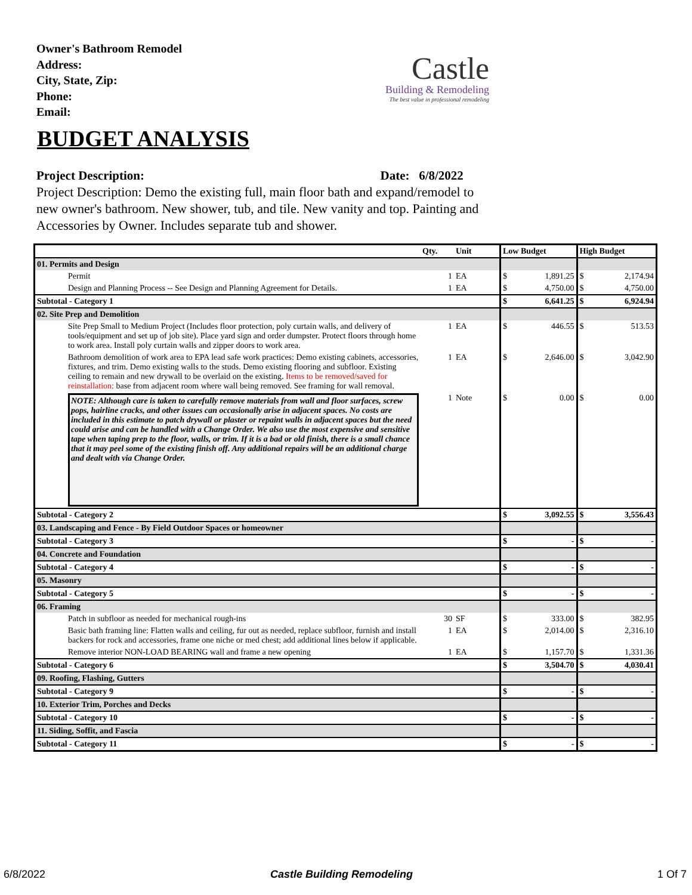Owner's Bathroom Remodel
Address:
City, State, Zip:
Phone:
Email:
Castle
Building & Remodeling
The best value in professional remodeling
BUDGET ANALYSIS
Project Description: Date: 6/8/2022
Project Description: Demo the existing full, main floor bath and expand/remodel to new owner's bathroom. New shower, tub, and tile. New vanity and top. Painting and Accessories by Owner. Includes separate tub and shower.
| | Qty. | Unit | Low Budget | | High Budget | |
| --- | --- | --- | --- | --- | --- | --- |
| 01. Permits and Design | | | | | | |
| Permit | 1 | EA | $ | 1,891.25 | $ | 2,174.94 |
| Design and Planning Process -- See Design and Planning Agreement for Details. | 1 | EA | $ | 4,750.00 | $ | 4,750.00 |
| Subtotal - Category 1 | | | $ | 6,641.25 | $ | 6,924.94 |
| 02. Site Prep and Demolition | | | | | | |
| Site Prep Small to Medium Project (Includes floor protection, poly curtain walls, and delivery of tools/equipment and set up of job site). Place yard sign and order dumpster. Protect floors through home to work area. Install poly curtain walls and zipper doors to work area. | 1 | EA | $ | 446.55 | $ | 513.53 |
| Bathroom demolition of work area to EPA lead safe work practices: Demo existing cabinets, accessories, fixtures, and trim. Demo existing walls to the studs. Demo existing flooring and subfloor. Existing ceiling to remain and new drywall to be overlaid on the existing. Items to be removed/saved for reinstallation: base from adjacent room where wall being removed. See framing for wall removal. | 1 | EA | $ | 2,646.00 | $ | 3,042.90 |
| NOTE: Although care is taken to carefully remove materials from wall and floor surfaces, screw pops, hairline cracks, and other issues can occasionally arise in adjacent spaces. No costs are included in this estimate to patch drywall or plaster or repaint walls in adjacent spaces but the need could arise and can be handled with a Change Order. We also use the most expensive and sensitive tape when taping prep to the floor, walls, or trim. If it is a bad or old finish, there is a small chance that it may peel some of the existing finish off. Any additional repairs will be an additional charge and dealt with via Change Order. | 1 | Note | $ | 0.00 | $ | 0.00 |
| Subtotal - Category 2 | | | $ | 3,092.55 | $ | 3,556.43 |
| 03. Landscaping and Fence - By Field Outdoor Spaces or homeowner | | | | | | |
| Subtotal - Category 3 | | | $ | - | $ | - |
| 04. Concrete and Foundation | | | | | | |
| Subtotal - Category 4 | | | $ | - | $ | - |
| 05. Masonry | | | | | | |
| Subtotal - Category 5 | | | $ | - | $ | - |
| 06. Framing | | | | | | |
| Patch in subfloor as needed for mechanical rough-ins | 30 | SF | $ | 333.00 | $ | 382.95 |
| Basic bath framing line: Flatten walls and ceiling, fur out as needed, replace subfloor, furnish and install backers for rock and accessories, frame one niche or med chest; add additional lines below if applicable. | 1 | EA | $ | 2,014.00 | $ | 2,316.10 |
| Remove interior NON-LOAD BEARING wall and frame a new opening | 1 | EA | $ | 1,157.70 | $ | 1,331.36 |
| Subtotal - Category 6 | | | $ | 3,504.70 | $ | 4,030.41 |
| 09. Roofing, Flashing, Gutters | | | | | | |
| Subtotal - Category 9 | | | $ | - | $ | - |
| 10. Exterior Trim, Porches and Decks | | | | | | |
| Subtotal - Category 10 | | | $ | - | $ | - |
| 11. Siding, Soffit, and Fascia | | | | | | |
| Subtotal - Category 11 | | | $ | - | $ | - |
6/8/2022 Castle Building Remodeling 1 Of 7